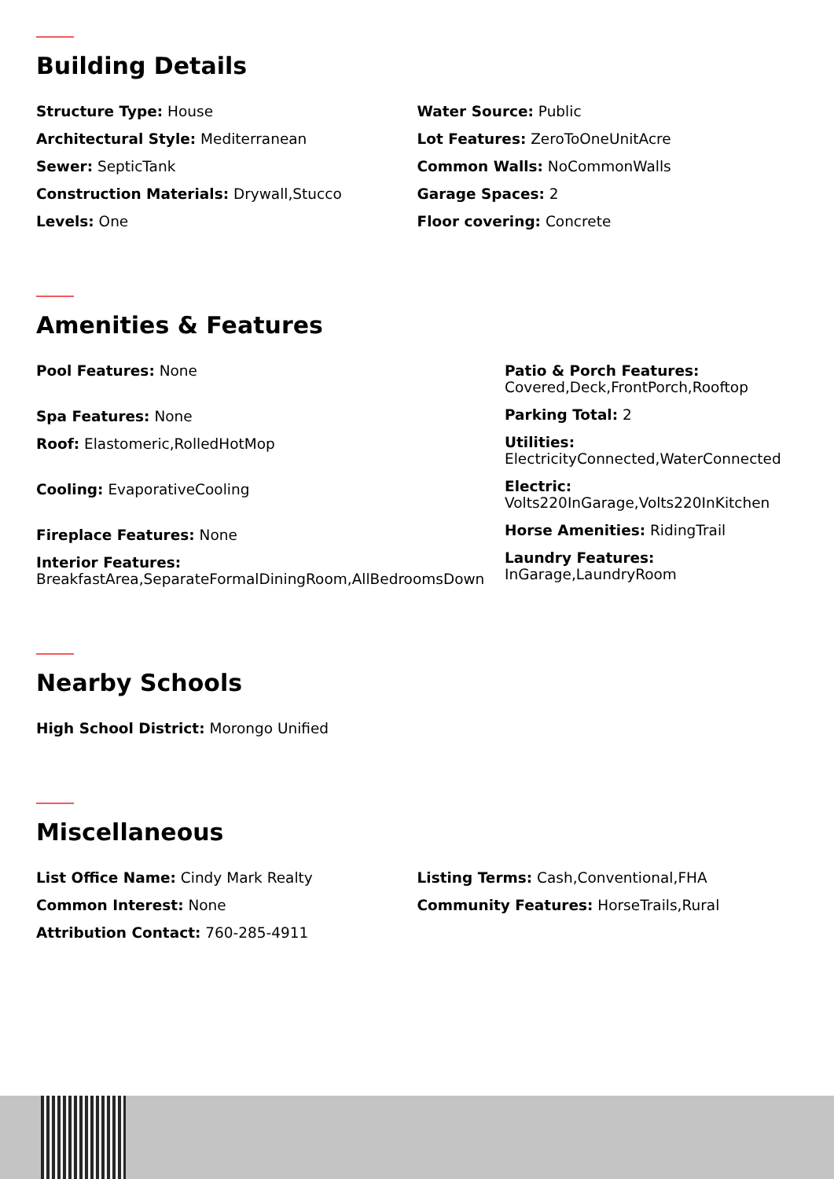Building Details
Structure Type: House
Architectural Style: Mediterranean
Sewer: SepticTank
Construction Materials: Drywall,Stucco
Levels: One
Water Source: Public
Lot Features: ZeroToOneUnitAcre
Common Walls: NoCommonWalls
Garage Spaces: 2
Floor covering: Concrete
Amenities & Features
Pool Features: None
Spa Features: None
Roof: Elastomeric,RolledHotMop
Cooling: EvaporativeCooling
Fireplace Features: None
Interior Features:
BreakfastArea,SeparateFormalDiningRoom,AllBedroomsDown
Patio & Porch Features:
Covered,Deck,FrontPorch,Rooftop
Parking Total: 2
Utilities:
ElectricityConnected,WaterConnected
Electric:
Volts220InGarage,Volts220InKitchen
Horse Amenities: RidingTrail
Laundry Features:
InGarage,LaundryRoom
Nearby Schools
High School District: Morongo Unified
Miscellaneous
List Office Name: Cindy Mark Realty
Common Interest: None
Attribution Contact: 760-285-4911
Listing Terms: Cash,Conventional,FHA
Community Features: HorseTrails,Rural